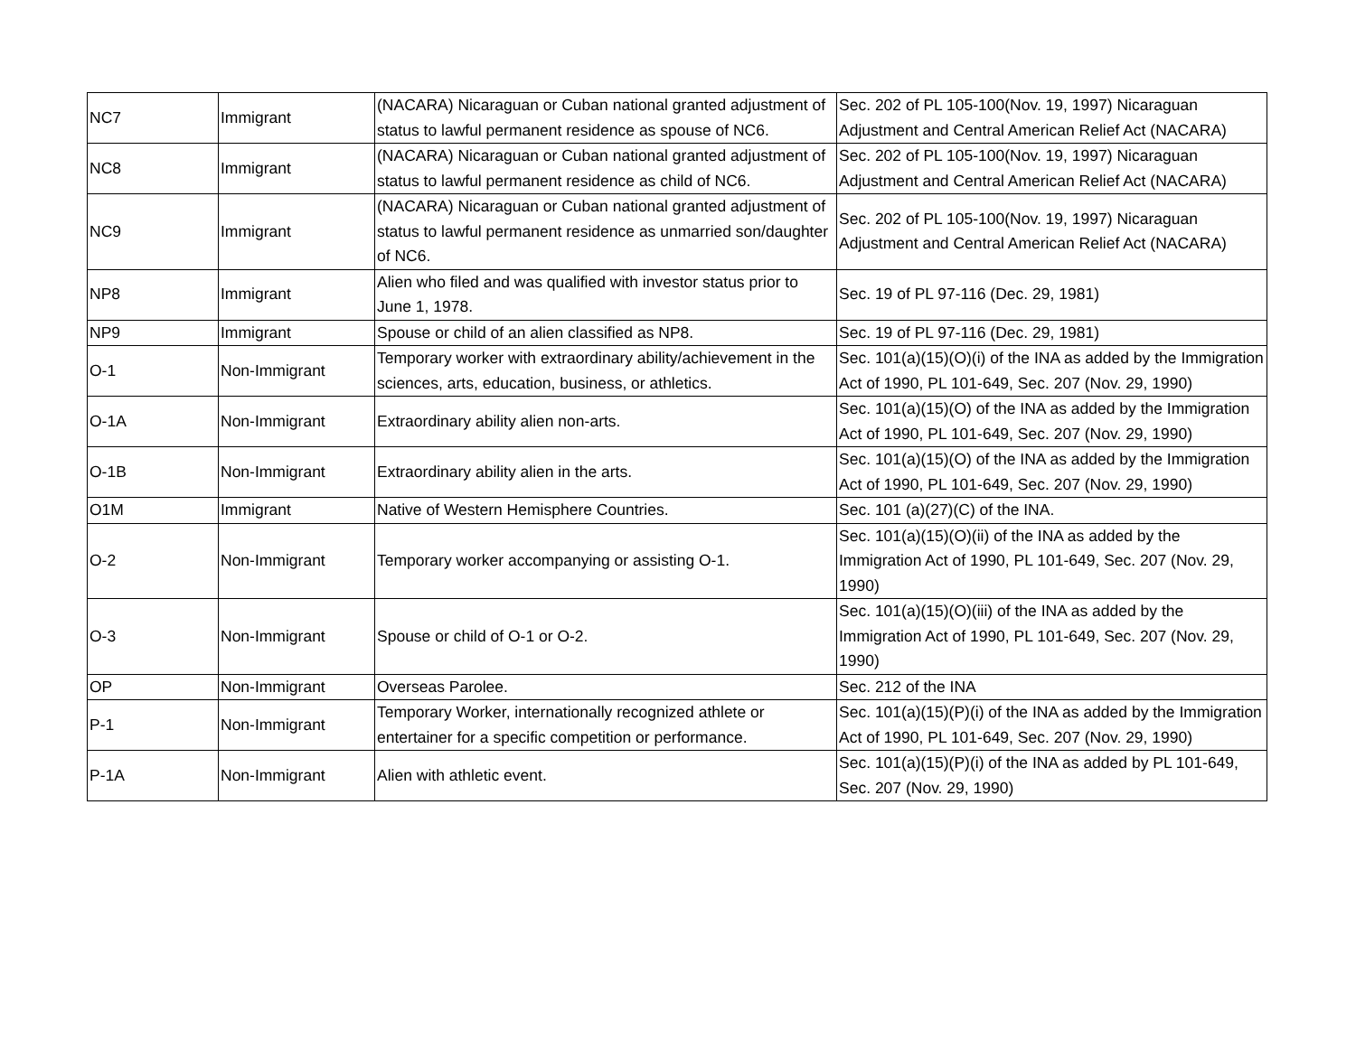| NC7 | Immigrant | (NACARA) Nicaraguan or Cuban national granted adjustment of status to lawful permanent residence as spouse of NC6. | Sec. 202 of PL 105-100(Nov. 19, 1997) Nicaraguan Adjustment and Central American Relief Act (NACARA) |
| NC8 | Immigrant | (NACARA) Nicaraguan or Cuban national granted adjustment of status to lawful permanent residence as child of NC6. | Sec. 202 of PL 105-100(Nov. 19, 1997) Nicaraguan Adjustment and Central American Relief Act (NACARA) |
| NC9 | Immigrant | (NACARA) Nicaraguan or Cuban national granted adjustment of status to lawful permanent residence as unmarried son/daughter of NC6. | Sec. 202 of PL 105-100(Nov. 19, 1997) Nicaraguan Adjustment and Central American Relief Act (NACARA) |
| NP8 | Immigrant | Alien who filed and was qualified with investor status prior to June 1, 1978. | Sec. 19 of PL 97-116 (Dec. 29, 1981) |
| NP9 | Immigrant | Spouse or child of an alien classified as NP8. | Sec. 19 of PL 97-116 (Dec. 29, 1981) |
| O-1 | Non-Immigrant | Temporary worker with extraordinary ability/achievement in the sciences, arts, education, business, or athletics. | Sec. 101(a)(15)(O)(i) of the INA as added by the Immigration Act of 1990, PL 101-649, Sec. 207 (Nov. 29, 1990) |
| O-1A | Non-Immigrant | Extraordinary ability alien non-arts. | Sec. 101(a)(15)(O) of the INA as added by the Immigration Act of 1990, PL 101-649, Sec. 207 (Nov. 29, 1990) |
| O-1B | Non-Immigrant | Extraordinary ability alien in the arts. | Sec. 101(a)(15)(O) of the INA as added by the Immigration Act of 1990, PL 101-649, Sec. 207 (Nov. 29, 1990) |
| O1M | Immigrant | Native of Western Hemisphere Countries. | Sec. 101 (a)(27)(C) of the INA. |
| O-2 | Non-Immigrant | Temporary worker accompanying or assisting O-1. | Sec. 101(a)(15)(O)(ii) of the INA as added by the Immigration Act of 1990, PL 101-649, Sec. 207 (Nov. 29, 1990) |
| O-3 | Non-Immigrant | Spouse or child of O-1 or O-2. | Sec. 101(a)(15)(O)(iii) of the INA as added by the Immigration Act of 1990, PL 101-649, Sec. 207 (Nov. 29, 1990) |
| OP | Non-Immigrant | Overseas Parolee. | Sec. 212 of the INA |
| P-1 | Non-Immigrant | Temporary Worker, internationally recognized athlete or entertainer for a specific competition or performance. | Sec. 101(a)(15)(P)(i) of the INA as added by the Immigration Act of 1990, PL 101-649, Sec. 207 (Nov. 29, 1990) |
| P-1A | Non-Immigrant | Alien with athletic event. | Sec. 101(a)(15)(P)(i) of the INA as added by PL 101-649, Sec. 207 (Nov. 29, 1990) |